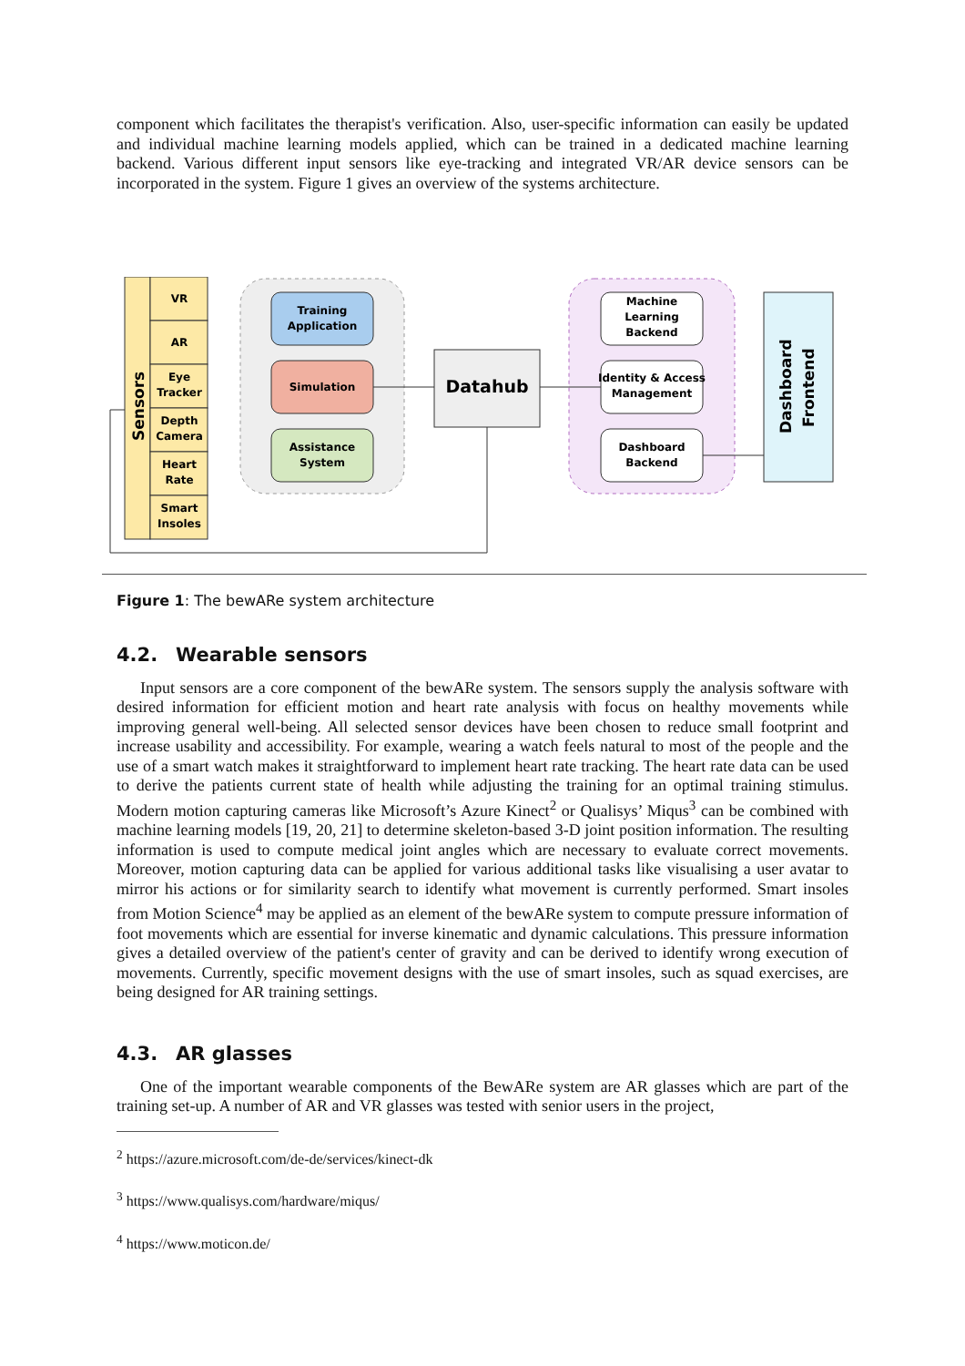component which facilitates the therapist's verification. Also, user-specific information can easily be updated and individual machine learning models applied, which can be trained in a dedicated machine learning backend. Various different input sensors like eye-tracking and integrated VR/AR device sensors can be incorporated in the system. Figure 1 gives an overview of the systems architecture.
Sensors
VR
AR
Eye
Tracker
Depth
Camera
Heart
Rate
Smart
Insoles
Training
Application
Simulation
Assistance
System
Datahub
Machine
Learning
Backend
Identity & Access
Management
Dashboard
Backend
Dashboard
Frontend
Figure 1: The bewARe system architecture
4.2. Wearable sensors
Input sensors are a core component of the bewARe system. The sensors supply the analysis software with desired information for efficient motion and heart rate analysis with focus on healthy movements while improving general well-being. All selected sensor devices have been chosen to reduce small footprint and increase usability and accessibility. For example, wearing a watch feels natural to most of the people and the use of a smart watch makes it straightforward to implement heart rate tracking. The heart rate data can be used to derive the patients current state of health while adjusting the training for an optimal training stimulus. Modern motion capturing cameras like Microsoft’s Azure Kinect<sup>2</sup> or Qualisys’ Miqus<sup>3</sup> can be combined with machine learning models [19, 20, 21] to determine skeleton-based 3-D joint position information. The resulting information is used to compute medical joint angles which are necessary to evaluate correct movements. Moreover, motion capturing data can be applied for various additional tasks like visualising a user avatar to mirror his actions or for similarity search to identify what movement is currently performed. Smart insoles from Motion Science<sup>4</sup> may be applied as an element of the bewARe system to compute pressure information of foot movements which are essential for inverse kinematic and dynamic calculations. This pressure information gives a detailed overview of the patient's center of gravity and can be derived to identify wrong execution of movements. Currently, specific movement designs with the use of smart insoles, such as squad exercises, are being designed for AR training settings.
4.3. AR glasses
One of the important wearable components of the BewARe system are AR glasses which are part of the training set-up. A number of AR and VR glasses was tested with senior users in the project,
<sup>2</sup> https://azure.microsoft.com/de-de/services/kinect-dk
<sup>3</sup> https://www.qualisys.com/hardware/miqus/
<sup>4</sup> https://www.moticon.de/